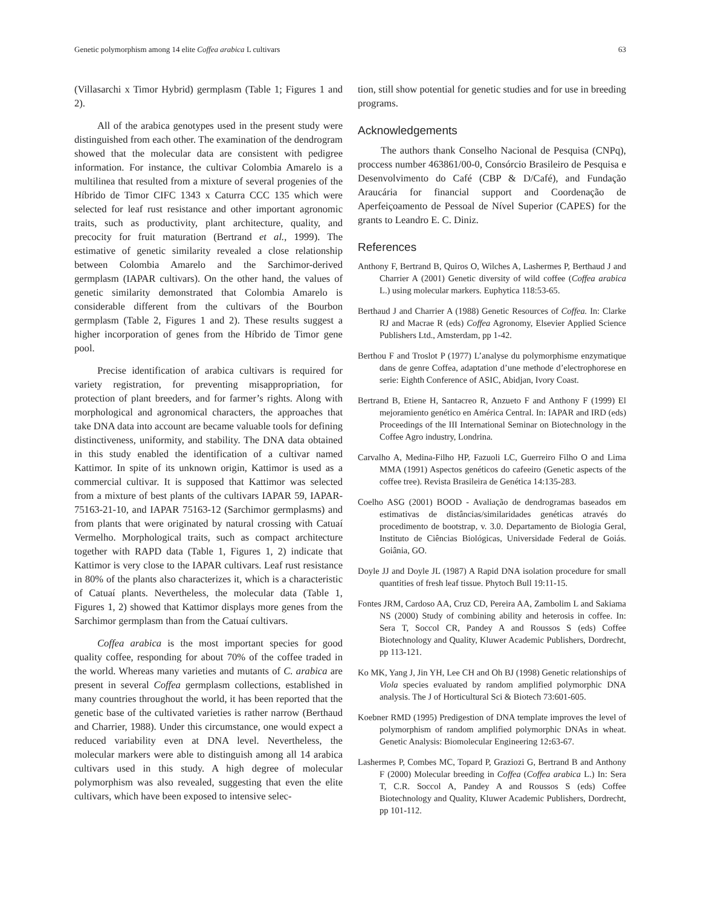Genetic polymorphism among 14 elite Coffea arabica L cultivars 63
(Villasarchi x Timor Hybrid) germplasm (Table 1; Figures 1 and 2).
All of the arabica genotypes used in the present study were distinguished from each other. The examination of the dendrogram showed that the molecular data are consistent with pedigree information. For instance, the cultivar Colombia Amarelo is a multilinea that resulted from a mixture of several progenies of the Híbrido de Timor CIFC 1343 x Caturra CCC 135 which were selected for leaf rust resistance and other important agronomic traits, such as productivity, plant architecture, quality, and precocity for fruit maturation (Bertrand et al., 1999). The estimative of genetic similarity revealed a close relationship between Colombia Amarelo and the Sarchimor-derived germplasm (IAPAR cultivars). On the other hand, the values of genetic similarity demonstrated that Colombia Amarelo is considerable different from the cultivars of the Bourbon germplasm (Table 2, Figures 1 and 2). These results suggest a higher incorporation of genes from the Híbrido de Timor gene pool.
Precise identification of arabica cultivars is required for variety registration, for preventing misappropriation, for protection of plant breeders, and for farmer’s rights. Along with morphological and agronomical characters, the approaches that take DNA data into account are became valuable tools for defining distinctiveness, uniformity, and stability. The DNA data obtained in this study enabled the identification of a cultivar named Kattimor. In spite of its unknown origin, Kattimor is used as a commercial cultivar. It is supposed that Kattimor was selected from a mixture of best plants of the cultivars IAPAR 59, IAPAR-75163-21-10, and IAPAR 75163-12 (Sarchimor germplasms) and from plants that were originated by natural crossing with Catuaí Vermelho. Morphological traits, such as compact architecture together with RAPD data (Table 1, Figures 1, 2) indicate that Kattimor is very close to the IAPAR cultivars. Leaf rust resistance in 80% of the plants also characterizes it, which is a characteristic of Catuaí plants. Nevertheless, the molecular data (Table 1, Figures 1, 2) showed that Kattimor displays more genes from the Sarchimor germplasm than from the Catuaí cultivars.
Coffea arabica is the most important species for good quality coffee, responding for about 70% of the coffee traded in the world. Whereas many varieties and mutants of C. arabica are present in several Coffea germplasm collections, established in many countries throughout the world, it has been reported that the genetic base of the cultivated varieties is rather narrow (Berthaud and Charrier, 1988). Under this circumstance, one would expect a reduced variability even at DNA level. Nevertheless, the molecular markers were able to distinguish among all 14 arabica cultivars used in this study. A high degree of molecular polymorphism was also revealed, suggesting that even the elite cultivars, which have been exposed to intensive selec-
tion, still show potential for genetic studies and for use in breeding programs.
Acknowledgements
The authors thank Conselho Nacional de Pesquisa (CNPq), proccess number 463861/00-0, Consórcio Brasileiro de Pesquisa e Desenvolvimento do Café (CBP & D/Café), and Fundação Araucária for financial support and Coordenação de Aperfeiçoamento de Pessoal de Nível Superior (CAPES) for the grants to Leandro E. C. Diniz.
References
Anthony F, Bertrand B, Quiros O, Wilches A, Lashermes P, Berthaud J and Charrier A (2001) Genetic diversity of wild coffee (Coffea arabica L.) using molecular markers. Euphytica 118:53-65.
Berthaud J and Charrier A (1988) Genetic Resources of Coffea. In: Clarke RJ and Macrae R (eds) Coffea Agronomy, Elsevier Applied Science Publishers Ltd., Amsterdam, pp 1-42.
Berthou F and Troslot P (1977) L’analyse du polymorphisme enzymatique dans de genre Coffea, adaptation d’une methode d’electrophorese en serie: Eighth Conference of ASIC, Abidjan, Ivory Coast.
Bertrand B, Etiene H, Santacreo R, Anzueto F and Anthony F (1999) El mejoramiento genético en América Central. In: IAPAR and IRD (eds) Proceedings of the III International Seminar on Biotechnology in the Coffee Agro industry, Londrina.
Carvalho A, Medina-Filho HP, Fazuoli LC, Guerreiro Filho O and Lima MMA (1991) Aspectos genéticos do cafeeiro (Genetic aspects of the coffee tree). Revista Brasileira de Genética 14:135-283.
Coelho ASG (2001) BOOD - Avaliação de dendrogramas baseados em estimativas de distâncias/similaridades genéticas através do procedimento de bootstrap, v. 3.0. Departamento de Biologia Geral, Instituto de Ciências Biológicas, Universidade Federal de Goiás. Goiânia, GO.
Doyle JJ and Doyle JL (1987) A Rapid DNA isolation procedure for small quantities of fresh leaf tissue. Phytoch Bull 19:11-15.
Fontes JRM, Cardoso AA, Cruz CD, Pereira AA, Zambolim L and Sakiama NS (2000) Study of combining ability and heterosis in coffee. In: Sera T, Soccol CR, Pandey A and Roussos S (eds) Coffee Biotechnology and Quality, Kluwer Academic Publishers, Dordrecht, pp 113-121.
Ko MK, Yang J, Jin YH, Lee CH and Oh BJ (1998) Genetic relationships of Viola species evaluated by random amplified polymorphic DNA analysis. The J of Horticultural Sci & Biotech 73:601-605.
Koebner RMD (1995) Predigestion of DNA template improves the level of polymorphism of random amplified polymorphic DNAs in wheat. Genetic Analysis: Biomolecular Engineering 12: 63-67.
Lashermes P, Combes MC, Topard P, Graziozi G, Bertrand B and Anthony F (2000) Molecular breeding in Coffea (Coffea arabica L.) In: Sera T, C.R. Soccol A, Pandey A and Roussos S (eds) Coffee Biotechnology and Quality, Kluwer Academic Publishers, Dordrecht, pp 101-112.